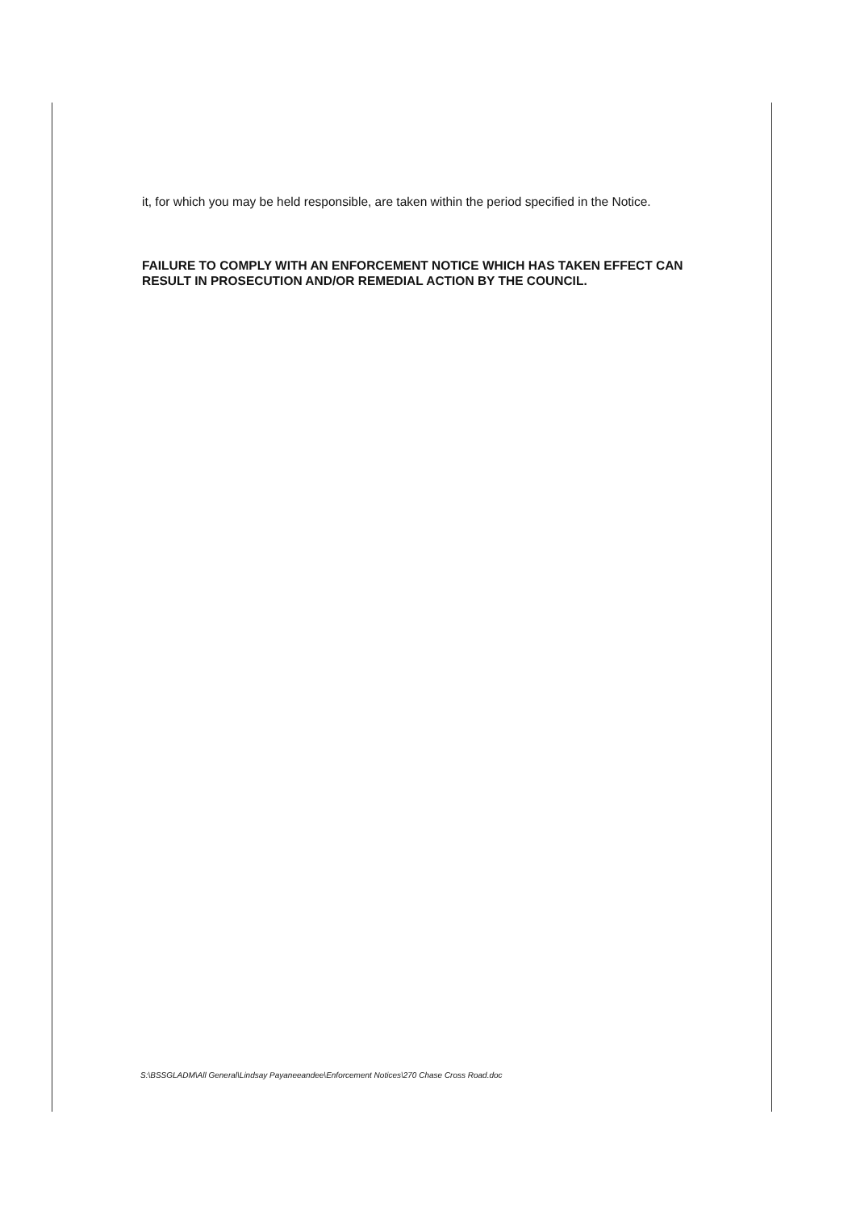it, for which you may be held responsible, are taken within the period specified in the Notice.
FAILURE TO COMPLY WITH AN ENFORCEMENT NOTICE WHICH HAS TAKEN EFFECT CAN RESULT IN PROSECUTION AND/OR REMEDIAL ACTION BY THE COUNCIL.
S:\BSSGLADM\All General\Lindsay Payaneeandee\Enforcement Notices\270 Chase Cross Road.doc